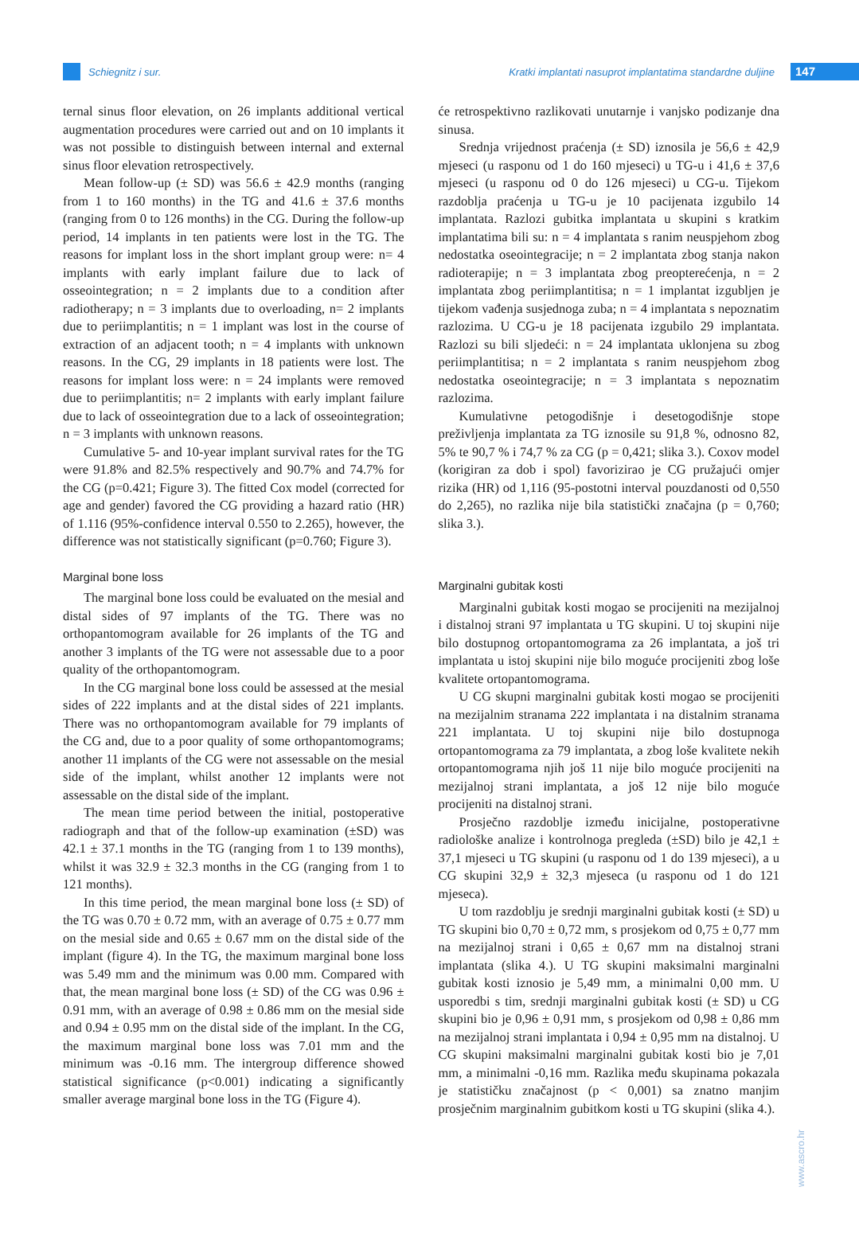Schiegnitz i sur. Kratki implantati nasuprot implantatima standardne duljine 147
ternal sinus floor elevation, on 26 implants additional vertical augmentation procedures were carried out and on 10 implants it was not possible to distinguish between internal and external sinus floor elevation retrospectively.
Mean follow-up (± SD) was 56.6 ± 42.9 months (ranging from 1 to 160 months) in the TG and 41.6 ± 37.6 months (ranging from 0 to 126 months) in the CG. During the follow-up period, 14 implants in ten patients were lost in the TG. The reasons for implant loss in the short implant group were: n= 4 implants with early implant failure due to lack of osseointegration; n = 2 implants due to a condition after radiotherapy; n = 3 implants due to overloading, n= 2 implants due to periimplantitis; n = 1 implant was lost in the course of extraction of an adjacent tooth; n = 4 implants with unknown reasons. In the CG, 29 implants in 18 patients were lost. The reasons for implant loss were: n = 24 implants were removed due to periimplantitis; n= 2 implants with early implant failure due to lack of osseointegration due to a lack of osseointegration; n = 3 implants with unknown reasons.
Cumulative 5- and 10-year implant survival rates for the TG were 91.8% and 82.5% respectively and 90.7% and 74.7% for the CG (p=0.421; Figure 3). The fitted Cox model (corrected for age and gender) favored the CG providing a hazard ratio (HR) of 1.116 (95%-confidence interval 0.550 to 2.265), however, the difference was not statistically significant (p=0.760; Figure 3).
Marginal bone loss
The marginal bone loss could be evaluated on the mesial and distal sides of 97 implants of the TG. There was no orthopantomogram available for 26 implants of the TG and another 3 implants of the TG were not assessable due to a poor quality of the orthopantomogram.
In the CG marginal bone loss could be assessed at the mesial sides of 222 implants and at the distal sides of 221 implants. There was no orthopantomogram available for 79 implants of the CG and, due to a poor quality of some orthopantomograms; another 11 implants of the CG were not assessable on the mesial side of the implant, whilst another 12 implants were not assessable on the distal side of the implant.
The mean time period between the initial, postoperative radiograph and that of the follow-up examination (±SD) was 42.1 ± 37.1 months in the TG (ranging from 1 to 139 months), whilst it was 32.9 ± 32.3 months in the CG (ranging from 1 to 121 months).
In this time period, the mean marginal bone loss (± SD) of the TG was 0.70 ± 0.72 mm, with an average of 0.75 ± 0.77 mm on the mesial side and 0.65 ± 0.67 mm on the distal side of the implant (figure 4). In the TG, the maximum marginal bone loss was 5.49 mm and the minimum was 0.00 mm. Compared with that, the mean marginal bone loss (± SD) of the CG was 0.96 ± 0.91 mm, with an average of 0.98 ± 0.86 mm on the mesial side and 0.94 ± 0.95 mm on the distal side of the implant. In the CG, the maximum marginal bone loss was 7.01 mm and the minimum was -0.16 mm. The intergroup difference showed statistical significance (p<0.001) indicating a significantly smaller average marginal bone loss in the TG (Figure 4).
će retrospektivno razlikovati unutarnje i vanjsko podizanje dna sinusa.
Srednja vrijednost praćenja (± SD) iznosila je 56,6 ± 42,9 mjeseci (u rasponu od 1 do 160 mjeseci) u TG-u i 41,6 ± 37,6 mjeseci (u rasponu od 0 do 126 mjeseci) u CG-u. Tijekom razdoblja praćenja u TG-u je 10 pacijenata izgubilo 14 implantata. Razlozi gubitka implantata u skupini s kratkim implantatima bili su: n = 4 implantata s ranim neuspjehom zbog nedostatka oseointegracije; n = 2 implantata zbog stanja nakon radioterapije; n = 3 implantata zbog preopterećenja, n = 2 implantata zbog periimplantitisa; n = 1 implantat izgubljen je tijekom vađenja susjednoga zuba; n = 4 implantata s nepoznatim razlozima. U CG-u je 18 pacijenata izgubilo 29 implantata. Razlozi su bili sljedeći: n = 24 implantata uklonjena su zbog periimplantitisa; n = 2 implantata s ranim neuspjehom zbog nedostatka oseointegracije; n = 3 implantata s nepoznatim razlozima.
Kumulativne petogodišnje i desetogodišnje stope preživljenja implantata za TG iznosile su 91,8 %, odnosno 82, 5% te 90,7 % i 74,7 % za CG (p = 0,421; slika 3.). Coxov model (korigiran za dob i spol) favorizirao je CG pružajući omjer rizika (HR) od 1,116 (95-postotni interval pouzdanosti od 0,550 do 2,265), no razlika nije bila statistički značajna (p = 0,760; slika 3.).
Marginalni gubitak kosti
Marginalni gubitak kosti mogao se procijeniti na mezijalnoj i distalnoj strani 97 implantata u TG skupini. U toj skupini nije bilo dostupnog ortopantomograma za 26 implantata, a još tri implantata u istoj skupini nije bilo moguće procijeniti zbog loše kvalitete ortopantomograma.
U CG skupni marginalni gubitak kosti mogao se procijeniti na mezijalnim stranama 222 implantata i na distalnim stranama 221 implantata. U toj skupini nije bilo dostupnoga ortopantomograma za 79 implantata, a zbog loše kvalitete nekih ortopantomograma njih još 11 nije bilo moguće procijeniti na mezijalnoj strani implantata, a još 12 nije bilo moguće procijeniti na distalnoj strani.
Prosječno razdoblje između inicijalne, postoperativne radiološke analize i kontrolnoga pregleda (±SD) bilo je 42,1 ± 37,1 mjeseci u TG skupini (u rasponu od 1 do 139 mjeseci), a u CG skupini 32,9 ± 32,3 mjeseca (u rasponu od 1 do 121 mjeseca).
U tom razdoblju je srednji marginalni gubitak kosti (± SD) u TG skupini bio 0,70 ± 0,72 mm, s prosjekom od 0,75 ± 0,77 mm na mezijalnoj strani i 0,65 ± 0,67 mm na distalnoj strani implantata (slika 4.). U TG skupini maksimalni marginalni gubitak kosti iznosio je 5,49 mm, a minimalni 0,00 mm. U usporedbi s tim, srednji marginalni gubitak kosti (± SD) u CG skupini bio je 0,96 ± 0,91 mm, s prosjekom od 0,98 ± 0,86 mm na mezijalnoj strani implantata i 0,94 ± 0,95 mm na distalnoj. U CG skupini maksimalni marginalni gubitak kosti bio je 7,01 mm, a minimalni -0,16 mm. Razlika među skupinama pokazala je statističku značajnost (p < 0,001) sa znatno manjim prosječnim marginalnim gubitkom kosti u TG skupini (slika 4.).
www.ascro.hr